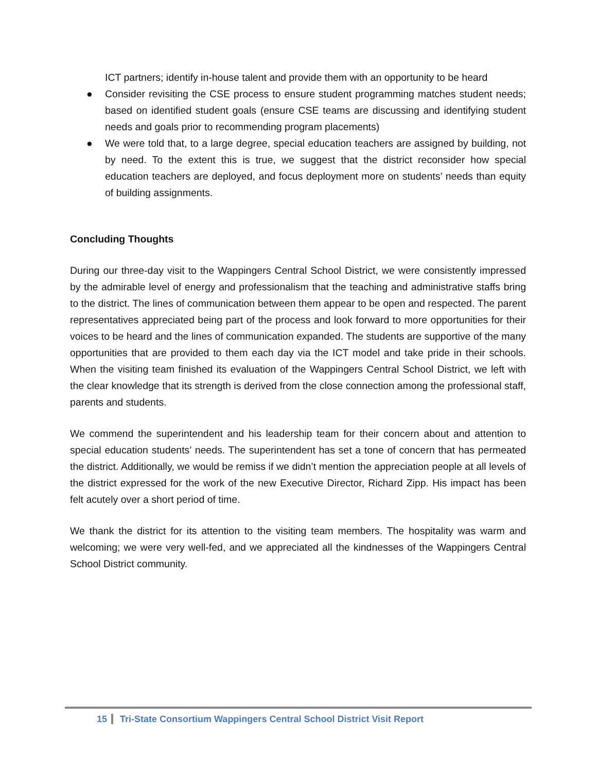ICT partners; identify in-house talent and provide them with an opportunity to be heard
● Consider revisiting the CSE process to ensure student programming matches student needs; based on identified student goals (ensure CSE teams are discussing and identifying student needs and goals prior to recommending program placements)
● We were told that, to a large degree, special education teachers are assigned by building, not by need. To the extent this is true, we suggest that the district reconsider how special education teachers are deployed, and focus deployment more on students’ needs than equity of building assignments.
Concluding Thoughts
During our three-day visit to the Wappingers Central School District, we were consistently impressed by the admirable level of energy and professionalism that the teaching and administrative staffs bring to the district. The lines of communication between them appear to be open and respected. The parent representatives appreciated being part of the process and look forward to more opportunities for their voices to be heard and the lines of communication expanded. The students are supportive of the many opportunities that are provided to them each day via the ICT model and take pride in their schools. When the visiting team finished its evaluation of the Wappingers Central School District, we left with the clear knowledge that its strength is derived from the close connection among the professional staff, parents and students.
We commend the superintendent and his leadership team for their concern about and attention to special education students’ needs. The superintendent has set a tone of concern that has permeated the district. Additionally, we would be remiss if we didn’t mention the appreciation people at all levels of the district expressed for the work of the new Executive Director, Richard Zipp. His impact has been felt acutely over a short period of time.
We thank the district for its attention to the visiting team members. The hospitality was warm and welcoming; we were very well-fed, and we appreciated all the kindnesses of the Wappingers Central School District community.
15 Tri-State Consortium Wappingers Central School District Visit Report